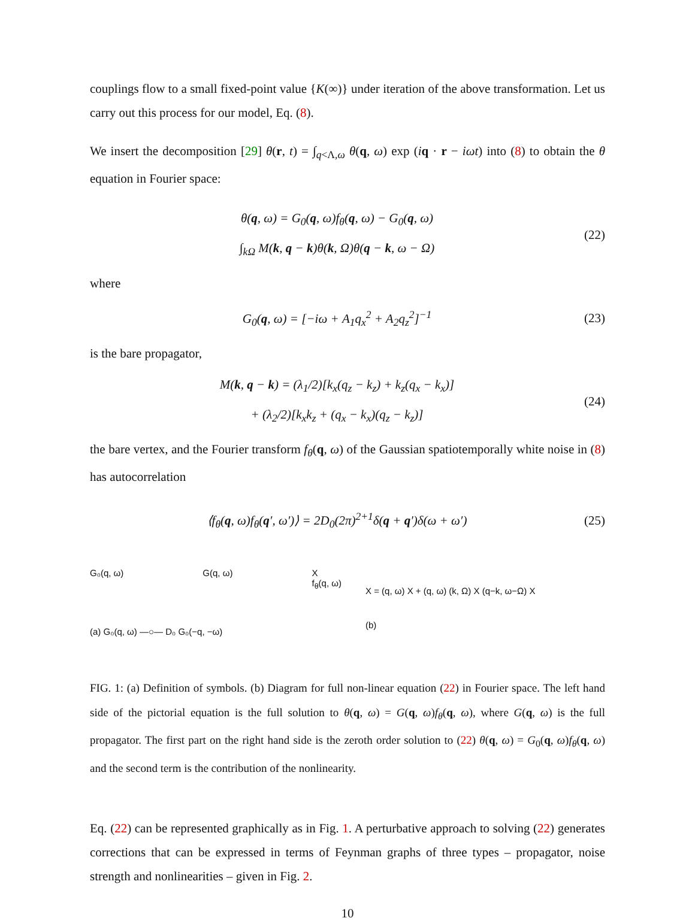couplings flow to a small fixed-point value {K(∞)} under iteration of the above transformation. Let us carry out this process for our model, Eq. (8).
We insert the decomposition [29] θ(r, t) = ∫<sub>q<Λ,ω</sub> θ(q, ω) exp (iq · r − iωt) into (8) to obtain the θ equation in Fourier space:
θ(q, ω) = G<sub>0</sub>(q, ω)f<sub>θ</sub>(q, ω) − G<sub>0</sub>(q, ω)
∫<sub>kΩ</sub> M(k, q − k)θ(k, Ω)θ(q − k, ω − Ω) (22)
where
G<sub>0</sub>(q, ω) = [−iω + A<sub>1</sub>q<sub>x</sub><sup>2</sup> + A<sub>2</sub>q<sub>z</sub><sup>2</sup>]<sup>−1</sup> (23)
is the bare propagator,
M(k, q − k) = (λ<sub>1</sub>/2)[k<sub>x</sub>(q<sub>z</sub> − k<sub>z</sub>) + k<sub>z</sub>(q<sub>x</sub> − k<sub>x</sub>)]
+ (λ<sub>2</sub>/2)[k<sub>x</sub>k<sub>z</sub> + (q<sub>x</sub> − k<sub>x</sub>)(q<sub>z</sub> − k<sub>z</sub>)] (24)
the bare vertex, and the Fourier transform f<sub>θ</sub>(q, ω) of the Gaussian spatiotemporally white noise in (8) has autocorrelation
⟨f<sub>θ</sub>(q, ω)f<sub>θ</sub>(q′, ω′)⟩ = 2D<sub>0</sub>(2π)<sup>2+1</sup>δ(q + q′)δ(ω + ω′) (25)
G₀(q, ω) G(q, ω) X
f<sub>θ</sub>(q, ω)
(a) G₀(q, ω) —○— D₀ G₀(−q, −ω)
X = (q, ω) X + (q, ω) (k, Ω) X (q−k, ω−Ω) X
(b)
FIG. 1: (a) Definition of symbols. (b) Diagram for full non-linear equation (22) in Fourier space. The left hand side of the pictorial equation is the full solution to θ(q, ω) = G(q, ω)f<sub>θ</sub>(q, ω), where G(q, ω) is the full propagator. The first part on the right hand side is the zeroth order solution to (22) θ(q, ω) = G<sub>0</sub>(q, ω)f<sub>θ</sub>(q, ω) and the second term is the contribution of the nonlinearity.
Eq. (22) can be represented graphically as in Fig. 1. A perturbative approach to solving (22) generates corrections that can be expressed in terms of Feynman graphs of three types – propagator, noise strength and nonlinearities – given in Fig. 2.
10